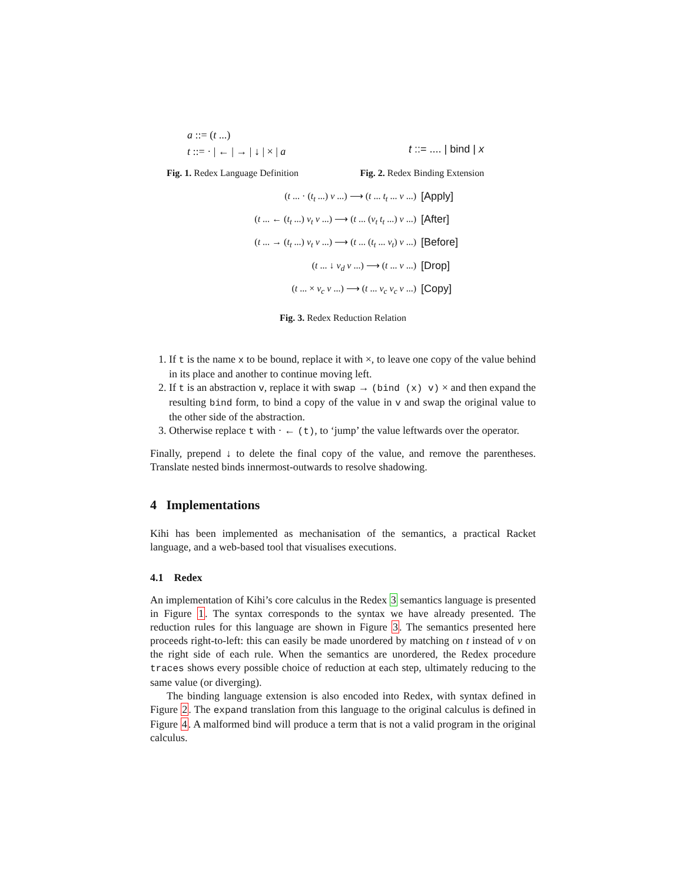a ::= (t ...)
t ::= · | ← | → | ↓ | × | a
t ::= .... | bind | x
Fig. 1. Redex Language Definition Fig. 2. Redex Binding Extension
(t ... · (t<sub>t</sub> ...) v ...) ⟶ (t ... t<sub>t</sub> ... v ...)
[Apply]
(t ... ← (t<sub>t</sub> ...) v<sub>t</sub> v ...) ⟶ (t ... (v<sub>t</sub> t<sub>t</sub> ...) v ...)
[After]
(t ... → (t<sub>t</sub> ...) v<sub>t</sub> v ...) ⟶ (t ... (t<sub>t</sub> ... v<sub>t</sub>) v ...)
[Before]
(t ... ↓ v<sub>d</sub> v ...) ⟶ (t ... v ...)
[Drop]
(t ... × v<sub>c</sub> v ...) ⟶ (t ... v<sub>c</sub> v<sub>c</sub> v ...)
[Copy]
Fig. 3. Redex Reduction Relation
1. If t is the name x to be bound, replace it with ×, to leave one copy of the value behind in its place and another to continue moving left.
2. If t is an abstraction v, replace it with swap → (bind (x) v) × and then expand the resulting bind form, to bind a copy of the value in v and swap the original value to the other side of the abstraction.
3. Otherwise replace t with · ← (t), to ‘jump’ the value leftwards over the operator.
Finally, prepend ↓ to delete the final copy of the value, and remove the parentheses. Translate nested binds innermost-outwards to resolve shadowing.
4 Implementations
Kihi has been implemented as mechanisation of the semantics, a practical Racket language, and a web-based tool that visualises executions.
4.1 Redex
An implementation of Kihi’s core calculus in the Redex 3 semantics language is presented in Figure 1. The syntax corresponds to the syntax we have already presented. The reduction rules for this language are shown in Figure 3. The semantics presented here proceeds right-to-left: this can easily be made unordered by matching on t instead of v on the right side of each rule. When the semantics are unordered, the Redex procedure traces shows every possible choice of reduction at each step, ultimately reducing to the same value (or diverging).
The binding language extension is also encoded into Redex, with syntax defined in Figure 2. The expand translation from this language to the original calculus is defined in Figure 4. A malformed bind will produce a term that is not a valid program in the original calculus.